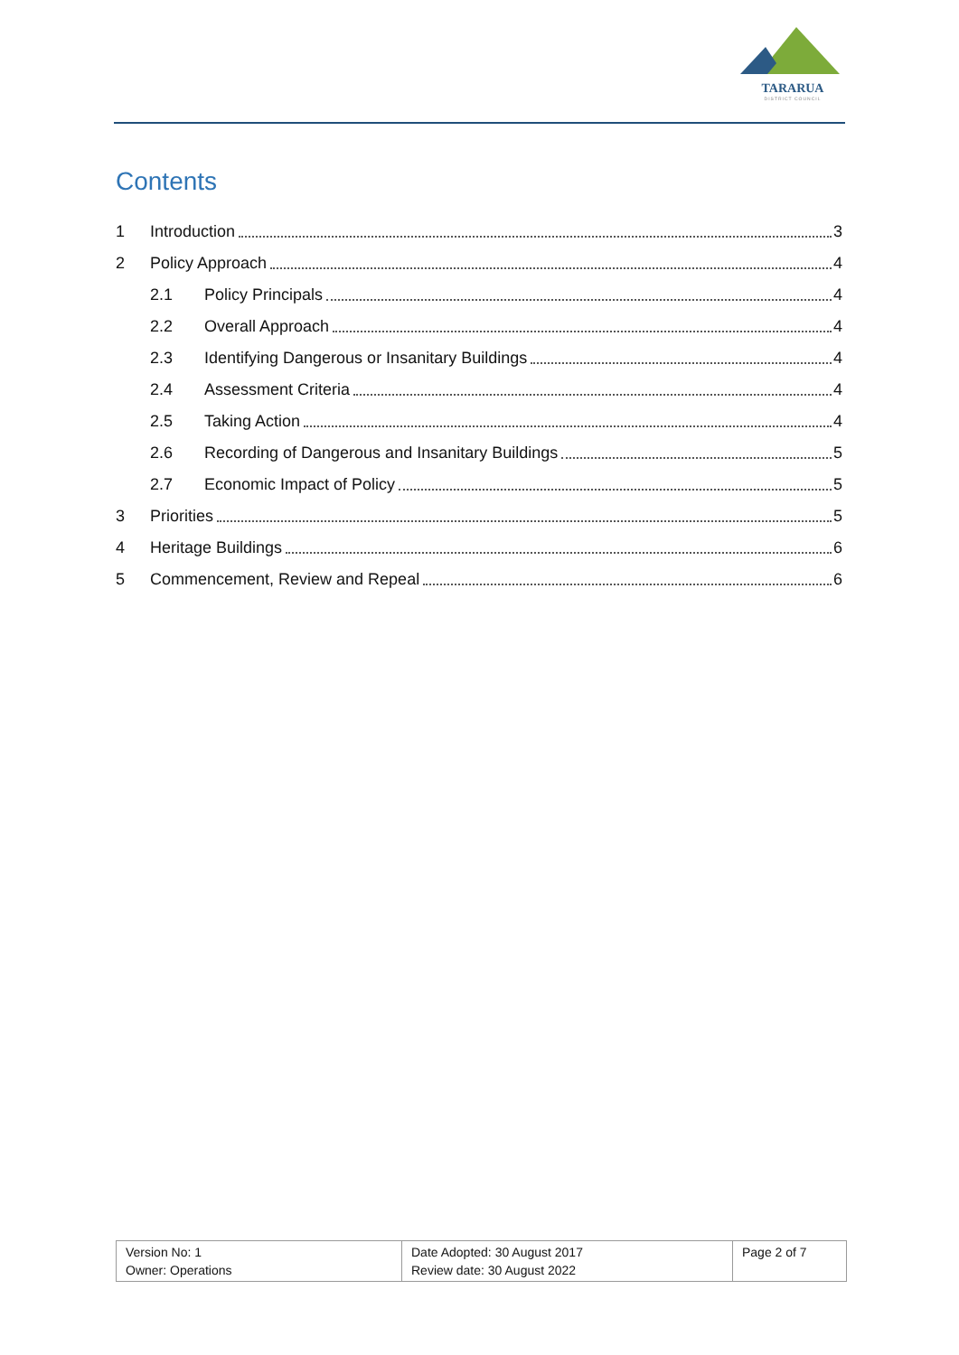TARARUA
DISTRICT COUNCIL
Contents
1 Introduction 3
2 Policy Approach 4
2.1 Policy Principals 4
2.2 Overall Approach 4
2.3 Identifying Dangerous or Insanitary Buildings 4
2.4 Assessment Criteria 4
2.5 Taking Action 4
2.6 Recording of Dangerous and Insanitary Buildings 5
2.7 Economic Impact of Policy 5
3 Priorities 5
4 Heritage Buildings 6
5 Commencement, Review and Repeal 6
| Version No: 1 Owner: Operations | Date Adopted: 30 August 2017 Review date: 30 August 2022 | Page 2 of 7 |